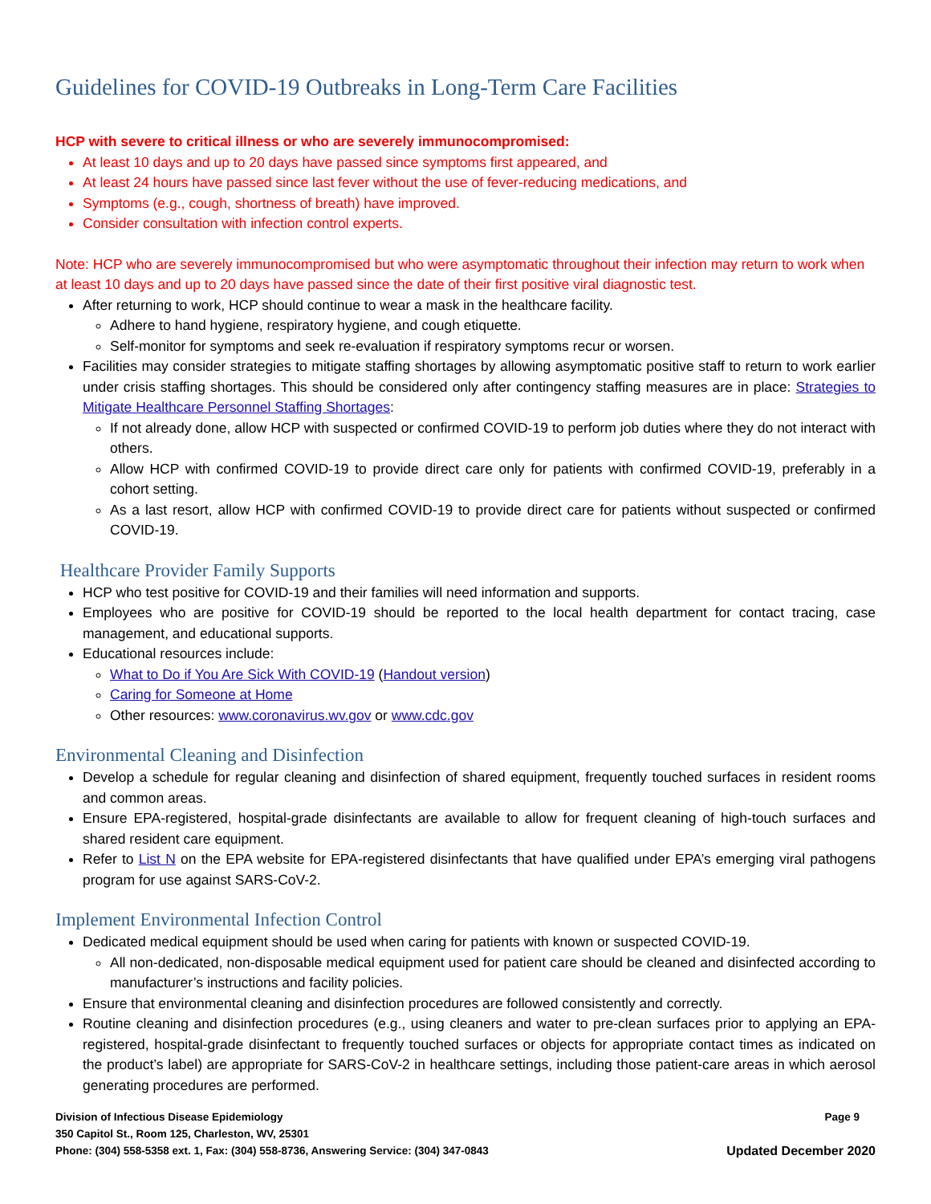Guidelines for COVID-19 Outbreaks in Long-Term Care Facilities
HCP with severe to critical illness or who are severely immunocompromised:
At least 10 days and up to 20 days have passed since symptoms first appeared, and
At least 24 hours have passed since last fever without the use of fever-reducing medications, and
Symptoms (e.g., cough, shortness of breath) have improved.
Consider consultation with infection control experts.
Note: HCP who are severely immunocompromised but who were asymptomatic throughout their infection may return to work when at least 10 days and up to 20 days have passed since the date of their first positive viral diagnostic test.
After returning to work, HCP should continue to wear a mask in the healthcare facility.
Adhere to hand hygiene, respiratory hygiene, and cough etiquette.
Self-monitor for symptoms and seek re-evaluation if respiratory symptoms recur or worsen.
Facilities may consider strategies to mitigate staffing shortages by allowing asymptomatic positive staff to return to work earlier under crisis staffing shortages. This should be considered only after contingency staffing measures are in place: Strategies to Mitigate Healthcare Personnel Staffing Shortages:
If not already done, allow HCP with suspected or confirmed COVID-19 to perform job duties where they do not interact with others.
Allow HCP with confirmed COVID-19 to provide direct care only for patients with confirmed COVID-19, preferably in a cohort setting.
As a last resort, allow HCP with confirmed COVID-19 to provide direct care for patients without suspected or confirmed COVID-19.
Healthcare Provider Family Supports
HCP who test positive for COVID-19 and their families will need information and supports.
Employees who are positive for COVID-19 should be reported to the local health department for contact tracing, case management, and educational supports.
Educational resources include:
What to Do if You Are Sick With COVID-19 (Handout version)
Caring for Someone at Home
Other resources: www.coronavirus.wv.gov or www.cdc.gov
Environmental Cleaning and Disinfection
Develop a schedule for regular cleaning and disinfection of shared equipment, frequently touched surfaces in resident rooms and common areas.
Ensure EPA-registered, hospital-grade disinfectants are available to allow for frequent cleaning of high-touch surfaces and shared resident care equipment.
Refer to List N on the EPA website for EPA-registered disinfectants that have qualified under EPA’s emerging viral pathogens program for use against SARS-CoV-2.
Implement Environmental Infection Control
Dedicated medical equipment should be used when caring for patients with known or suspected COVID-19.
All non-dedicated, non-disposable medical equipment used for patient care should be cleaned and disinfected according to manufacturer’s instructions and facility policies.
Ensure that environmental cleaning and disinfection procedures are followed consistently and correctly.
Routine cleaning and disinfection procedures (e.g., using cleaners and water to pre-clean surfaces prior to applying an EPA-registered, hospital-grade disinfectant to frequently touched surfaces or objects for appropriate contact times as indicated on the product’s label) are appropriate for SARS-CoV-2 in healthcare settings, including those patient-care areas in which aerosol generating procedures are performed.
Division of Infectious Disease Epidemiology Page 9
350 Capitol St., Room 125, Charleston, WV, 25301
Phone: (304) 558-5358 ext. 1, Fax: (304) 558-8736, Answering Service: (304) 347-0843 Updated December 2020